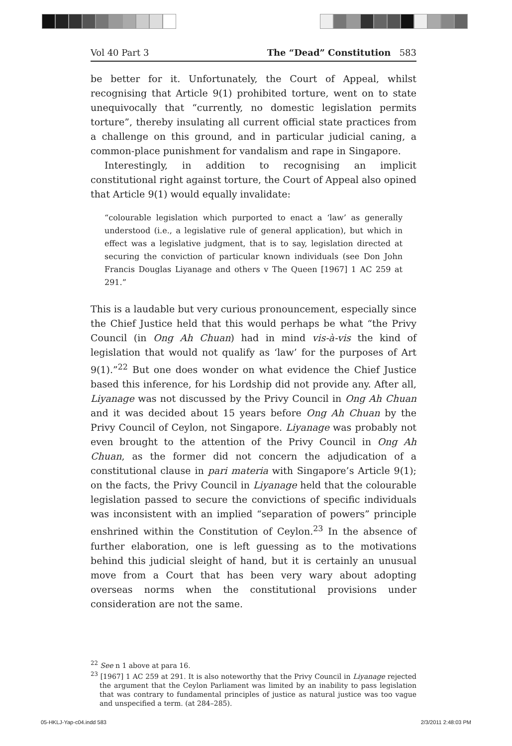Vol 40 Part 3 The “Dead” Constitution 583
be better for it. Unfortunately, the Court of Appeal, whilst recognising that Article 9(1) prohibited torture, went on to state unequivocally that “currently, no domestic legislation permits torture”, thereby insulating all current official state practices from a challenge on this ground, and in particular judicial caning, a common-place punishment for vandalism and rape in Singapore.
Interestingly, in addition to recognising an implicit constitutional right against torture, the Court of Appeal also opined that Article 9(1) would equally invalidate:
“colourable legislation which purported to enact a ‘law’ as generally understood (i.e., a legislative rule of general application), but which in effect was a legislative judgment, that is to say, legislation directed at securing the conviction of particular known individuals (see Don John Francis Douglas Liyanage and others v The Queen [1967] 1 AC 259 at 291.”
This is a laudable but very curious pronouncement, especially since the Chief Justice held that this would perhaps be what “the Privy Council (in Ong Ah Chuan) had in mind vis-à-vis the kind of legislation that would not qualify as ‘law’ for the purposes of Art 9(1).”<sup>22</sup> But one does wonder on what evidence the Chief Justice based this inference, for his Lordship did not provide any. After all, Liyanage was not discussed by the Privy Council in Ong Ah Chuan and it was decided about 15 years before Ong Ah Chuan by the Privy Council of Ceylon, not Singapore. Liyanage was probably not even brought to the attention of the Privy Council in Ong Ah Chuan, as the former did not concern the adjudication of a constitutional clause in pari materia with Singapore’s Article 9(1); on the facts, the Privy Council in Liyanage held that the colourable legislation passed to secure the convictions of specific individuals was inconsistent with an implied “separation of powers” principle enshrined within the Constitution of Ceylon.<sup>23</sup> In the absence of further elaboration, one is left guessing as to the motivations behind this judicial sleight of hand, but it is certainly an unusual move from a Court that has been very wary about adopting overseas norms when the constitutional provisions under consideration are not the same.
<sup>22</sup> See n 1 above at para 16.
<sup>23</sup> [1967] 1 AC 259 at 291. It is also noteworthy that the Privy Council in Liyanage rejected the argument that the Ceylon Parliament was limited by an inability to pass legislation that was contrary to fundamental principles of justice as natural justice was too vague and unspecified a term. (at 284–285).
05-HKLJ-Yap-c04.indd 583 2/3/2011 2:48:03 PM